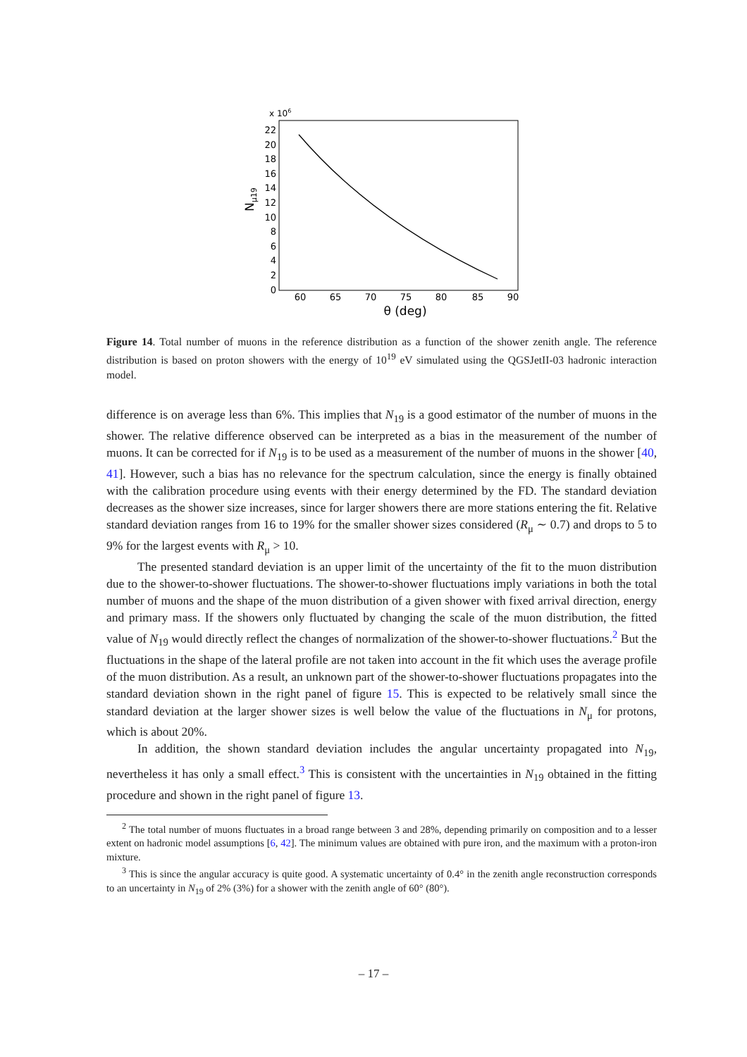x 106
22
20
18
16
14
12
10
8
6
4
2
0
60
65
70
75
80
85
90
θ (deg)
Nμ19
Figure 14. Total number of muons in the reference distribution as a function of the shower zenith angle. The reference distribution is based on proton showers with the energy of 10<sup>19</sup> eV simulated using the QGSJetII-03 hadronic interaction model.
difference is on average less than 6%. This implies that N<sub>19</sub> is a good estimator of the number of muons in the shower. The relative difference observed can be interpreted as a bias in the measurement of the number of muons. It can be corrected for if N<sub>19</sub> is to be used as a measurement of the number of muons in the shower [40, 41]. However, such a bias has no relevance for the spectrum calculation, since the energy is finally obtained with the calibration procedure using events with their energy determined by the FD. The standard deviation decreases as the shower size increases, since for larger showers there are more stations entering the fit. Relative standard deviation ranges from 16 to 19% for the smaller shower sizes considered (R<sub>μ</sub> ∼ 0.7) and drops to 5 to 9% for the largest events with R<sub>μ</sub> > 10.
The presented standard deviation is an upper limit of the uncertainty of the fit to the muon distribution due to the shower-to-shower fluctuations. The shower-to-shower fluctuations imply variations in both the total number of muons and the shape of the muon distribution of a given shower with fixed arrival direction, energy and primary mass. If the showers only fluctuated by changing the scale of the muon distribution, the fitted value of N<sub>19</sub> would directly reflect the changes of normalization of the shower-to-shower fluctuations.<sup>2</sup> But the fluctuations in the shape of the lateral profile are not taken into account in the fit which uses the average profile of the muon distribution. As a result, an unknown part of the shower-to-shower fluctuations propagates into the standard deviation shown in the right panel of figure 15. This is expected to be relatively small since the standard deviation at the larger shower sizes is well below the value of the fluctuations in N<sub>μ</sub> for protons, which is about 20%.
In addition, the shown standard deviation includes the angular uncertainty propagated into N<sub>19</sub>, nevertheless it has only a small effect.<sup>3</sup> This is consistent with the uncertainties in N<sub>19</sub> obtained in the fitting procedure and shown in the right panel of figure 13.
<sup>2</sup> The total number of muons fluctuates in a broad range between 3 and 28%, depending primarily on composition and to a lesser extent on hadronic model assumptions [6, 42]. The minimum values are obtained with pure iron, and the maximum with a proton-iron mixture.
<sup>3</sup> This is since the angular accuracy is quite good. A systematic uncertainty of 0.4° in the zenith angle reconstruction corresponds to an uncertainty in N<sub>19</sub> of 2% (3%) for a shower with the zenith angle of 60° (80°).
– 17 –